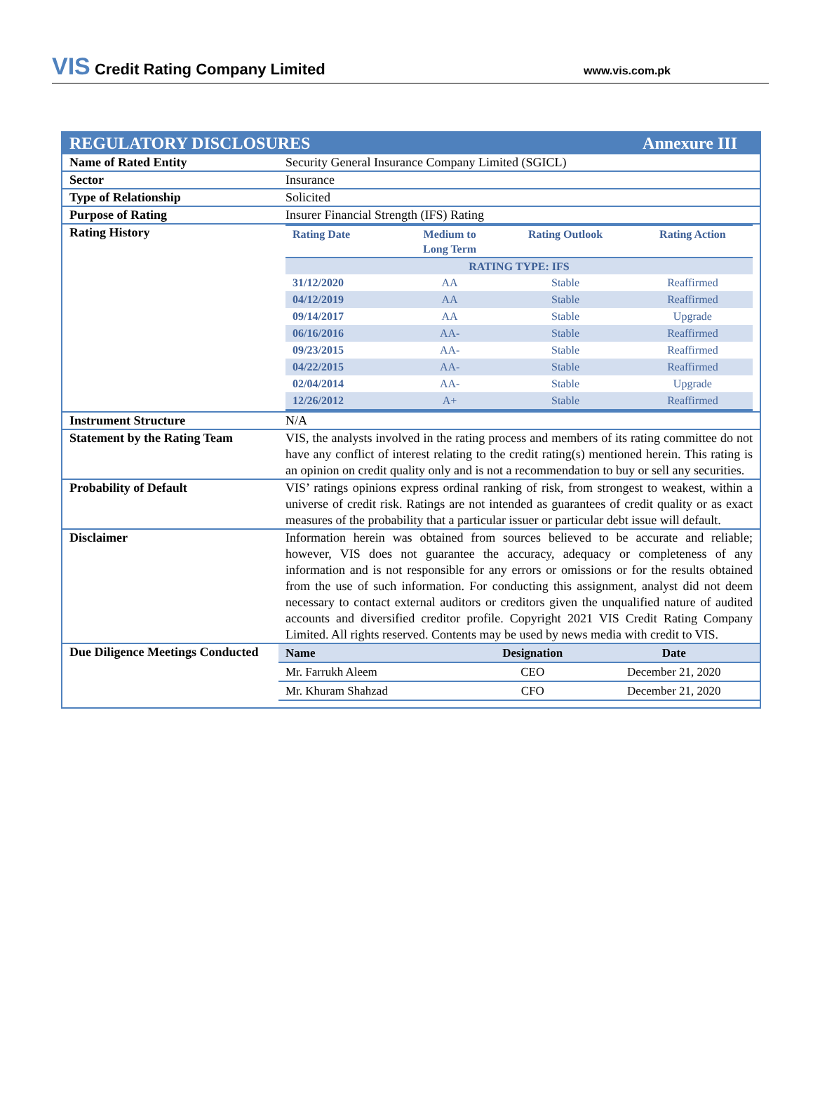VIS Credit Rating Company Limited
www.vis.com.pk
REGULATORY DISCLOSURES Annexure III
| Name of Rated Entity | Security General Insurance Company Limited (SGICL) |
| Sector | Insurance |
| Type of Relationship | Solicited |
| Purpose of Rating | Insurer Financial Strength (IFS) Rating |
| Rating History | / Rating Date / Medium to Long Term / Rating Outlook / Rating Action / / --- / --- / --- / --- / / RATING TYPE: IFS / / / / / 31/12/2020 / AA / Stable / Reaffirmed / / 04/12/2019 / AA / Stable / Reaffirmed / / 09/14/2017 / AA / Stable / Upgrade / / 06/16/2016 / AA- / Stable / Reaffirmed / / 09/23/2015 / AA- / Stable / Reaffirmed / / 04/22/2015 / AA- / Stable / Reaffirmed / / 02/04/2014 / AA- / Stable / Upgrade / / 12/26/2012 / A+ / Stable / Reaffirmed / |
| Instrument Structure | N/A |
| Statement by the Rating Team | VIS, the analysts involved in the rating process and members of its rating committee do not have any conflict of interest relating to the credit rating(s) mentioned herein. This rating is an opinion on credit quality only and is not a recommendation to buy or sell any securities. |
| Probability of Default | VIS’ ratings opinions express ordinal ranking of risk, from strongest to weakest, within a universe of credit risk. Ratings are not intended as guarantees of credit quality or as exact measures of the probability that a particular issuer or particular debt issue will default. |
| Disclaimer | Information herein was obtained from sources believed to be accurate and reliable; however, VIS does not guarantee the accuracy, adequacy or completeness of any information and is not responsible for any errors or omissions or for the results obtained from the use of such information. For conducting this assignment, analyst did not deem necessary to contact external auditors or creditors given the unqualified nature of audited accounts and diversified creditor profile. Copyright 2021 VIS Credit Rating Company Limited. All rights reserved. Contents may be used by news media with credit to VIS. |
| Due Diligence Meetings Conducted | / Name / Designation / Date / / --- / --- / --- / / Mr. Farrukh Aleem / CEO / December 21, 2020 / / Mr. Khuram Shahzad / CFO / December 21, 2020 / |